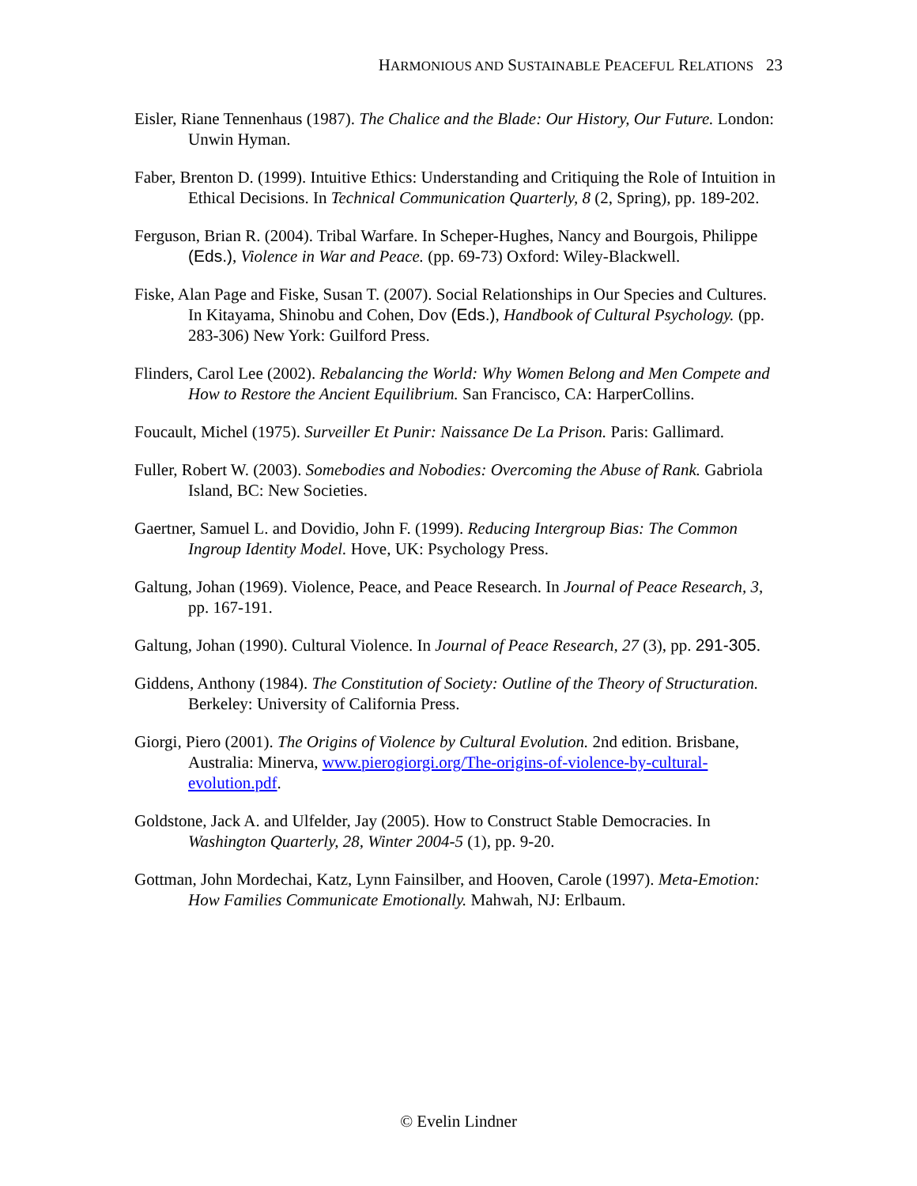HARMONIOUS AND SUSTAINABLE PEACEFUL RELATIONS 23
Eisler, Riane Tennenhaus (1987). The Chalice and the Blade: Our History, Our Future. London: Unwin Hyman.
Faber, Brenton D. (1999). Intuitive Ethics: Understanding and Critiquing the Role of Intuition in Ethical Decisions. In Technical Communication Quarterly, 8 (2, Spring), pp. 189-202.
Ferguson, Brian R. (2004). Tribal Warfare. In Scheper-Hughes, Nancy and Bourgois, Philippe (Eds.), Violence in War and Peace. (pp. 69-73) Oxford: Wiley-Blackwell.
Fiske, Alan Page and Fiske, Susan T. (2007). Social Relationships in Our Species and Cultures. In Kitayama, Shinobu and Cohen, Dov (Eds.), Handbook of Cultural Psychology. (pp. 283-306) New York: Guilford Press.
Flinders, Carol Lee (2002). Rebalancing the World: Why Women Belong and Men Compete and How to Restore the Ancient Equilibrium. San Francisco, CA: HarperCollins.
Foucault, Michel (1975). Surveiller Et Punir: Naissance De La Prison. Paris: Gallimard.
Fuller, Robert W. (2003). Somebodies and Nobodies: Overcoming the Abuse of Rank. Gabriola Island, BC: New Societies.
Gaertner, Samuel L. and Dovidio, John F. (1999). Reducing Intergroup Bias: The Common Ingroup Identity Model. Hove, UK: Psychology Press.
Galtung, Johan (1969). Violence, Peace, and Peace Research. In Journal of Peace Research, 3, pp. 167-191.
Galtung, Johan (1990). Cultural Violence. In Journal of Peace Research, 27 (3), pp. 291-305.
Giddens, Anthony (1984). The Constitution of Society: Outline of the Theory of Structuration. Berkeley: University of California Press.
Giorgi, Piero (2001). The Origins of Violence by Cultural Evolution. 2nd edition. Brisbane, Australia: Minerva, www.pierogiorgi.org/The-origins-of-violence-by-cultural-evolution.pdf.
Goldstone, Jack A. and Ulfelder, Jay (2005). How to Construct Stable Democracies. In Washington Quarterly, 28, Winter 2004-5 (1), pp. 9-20.
Gottman, John Mordechai, Katz, Lynn Fainsilber, and Hooven, Carole (1997). Meta-Emotion: How Families Communicate Emotionally. Mahwah, NJ: Erlbaum.
© Evelin Lindner